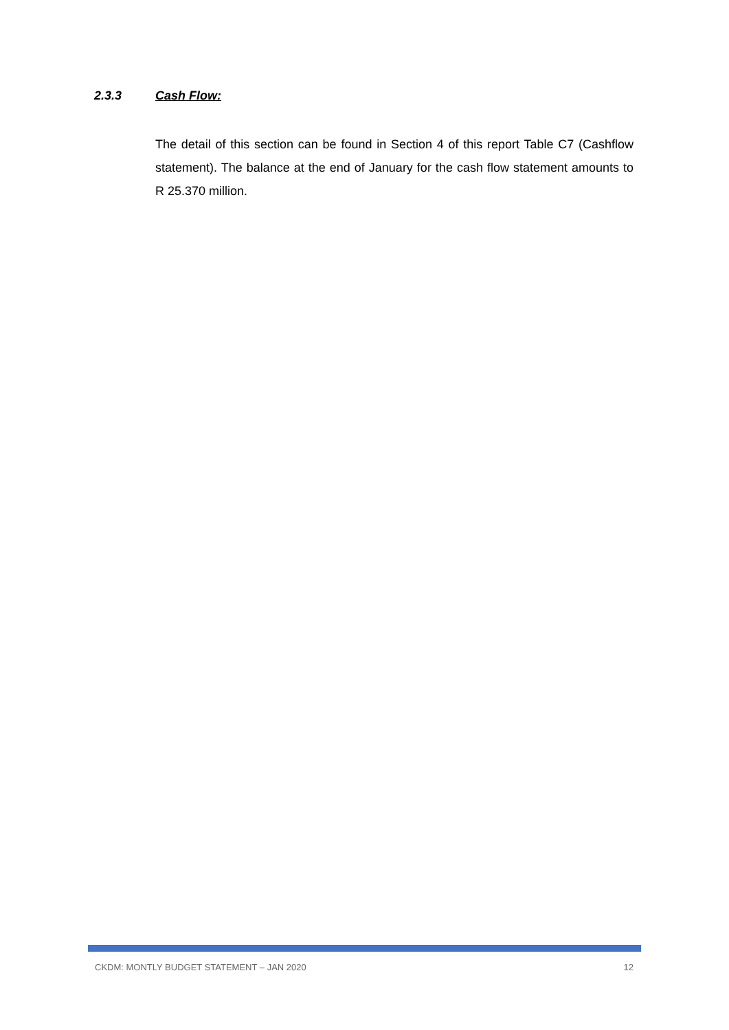2.3.3 Cash Flow:
The detail of this section can be found in Section 4 of this report Table C7 (Cashflow statement). The balance at the end of January for the cash flow statement amounts to R 25.370 million.
CKDM: MONTLY BUDGET STATEMENT – JAN 2020 12